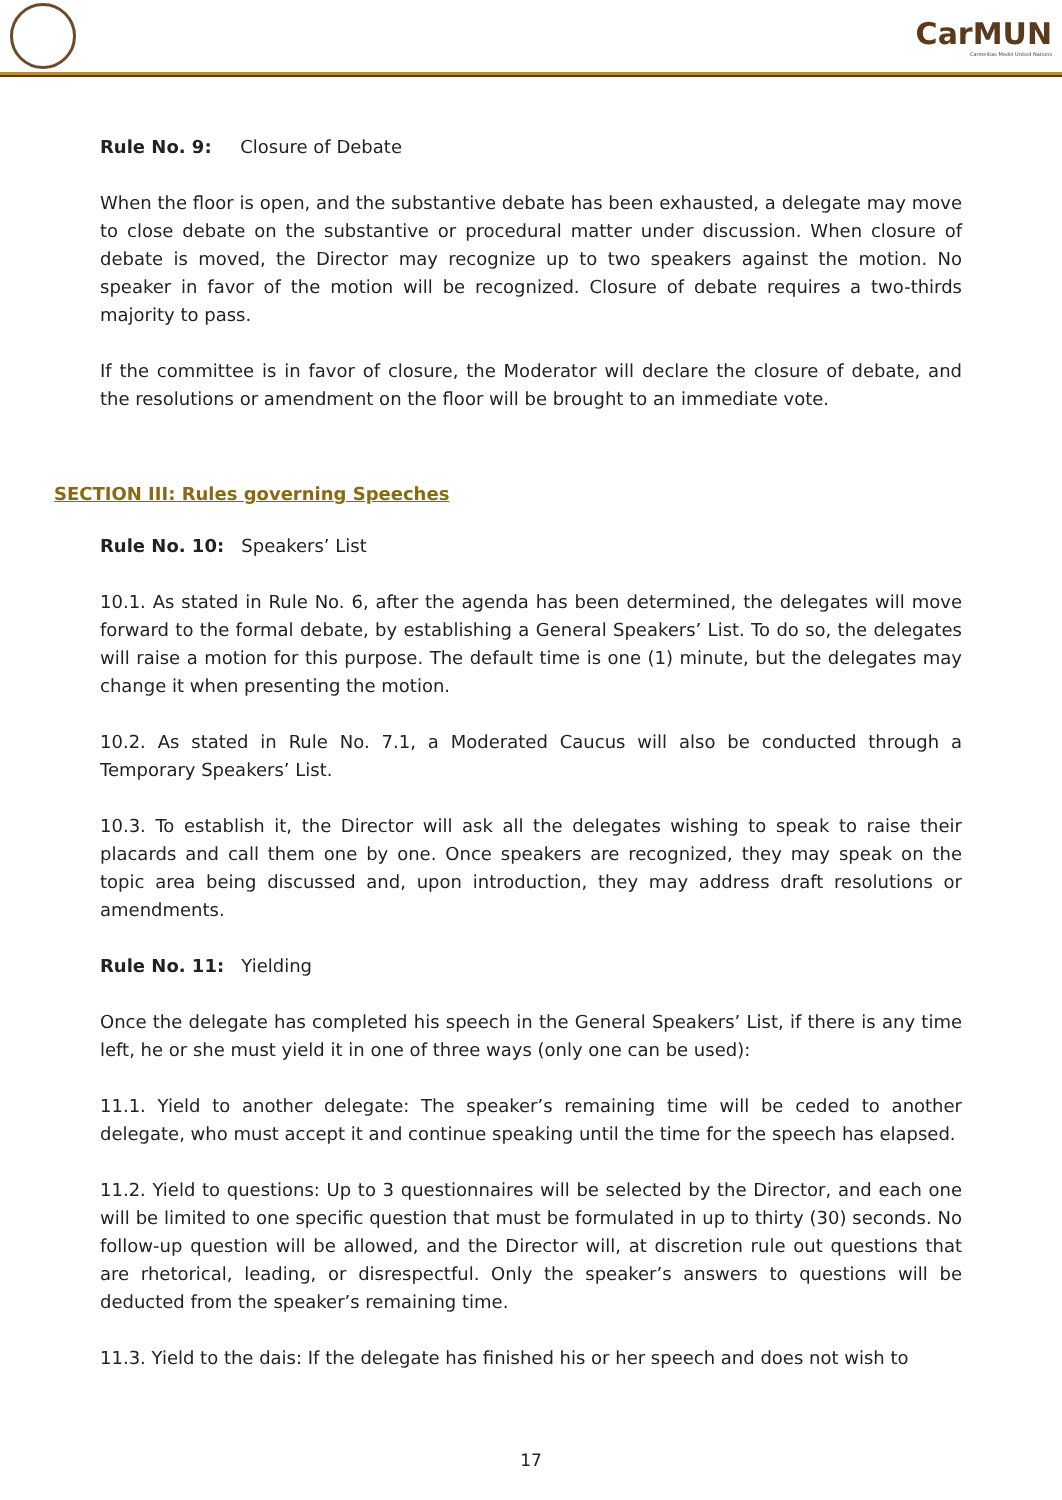CarMUN
Carmelitas Model United Nations
Rule No. 9: Closure of Debate
When the floor is open, and the substantive debate has been exhausted, a delegate may move to close debate on the substantive or procedural matter under discussion. When closure of debate is moved, the Director may recognize up to two speakers against the motion. No speaker in favor of the motion will be recognized. Closure of debate requires a two-thirds majority to pass.
If the committee is in favor of closure, the Moderator will declare the closure of debate, and the resolutions or amendment on the floor will be brought to an immediate vote.
SECTION III: Rules governing Speeches
Rule No. 10: Speakers’ List
10.1. As stated in Rule No. 6, after the agenda has been determined, the delegates will move forward to the formal debate, by establishing a General Speakers’ List. To do so, the delegates will raise a motion for this purpose. The default time is one (1) minute, but the delegates may change it when presenting the motion.
10.2. As stated in Rule No. 7.1, a Moderated Caucus will also be conducted through a Temporary Speakers’ List.
10.3. To establish it, the Director will ask all the delegates wishing to speak to raise their placards and call them one by one. Once speakers are recognized, they may speak on the topic area being discussed and, upon introduction, they may address draft resolutions or amendments.
Rule No. 11: Yielding
Once the delegate has completed his speech in the General Speakers’ List, if there is any time left, he or she must yield it in one of three ways (only one can be used):
11.1. Yield to another delegate: The speaker’s remaining time will be ceded to another delegate, who must accept it and continue speaking until the time for the speech has elapsed.
11.2. Yield to questions: Up to 3 questionnaires will be selected by the Director, and each one will be limited to one specific question that must be formulated in up to thirty (30) seconds. No follow-up question will be allowed, and the Director will, at discretion rule out questions that are rhetorical, leading, or disrespectful. Only the speaker’s answers to questions will be deducted from the speaker’s remaining time.
11.3. Yield to the dais: If the delegate has finished his or her speech and does not wish to
17